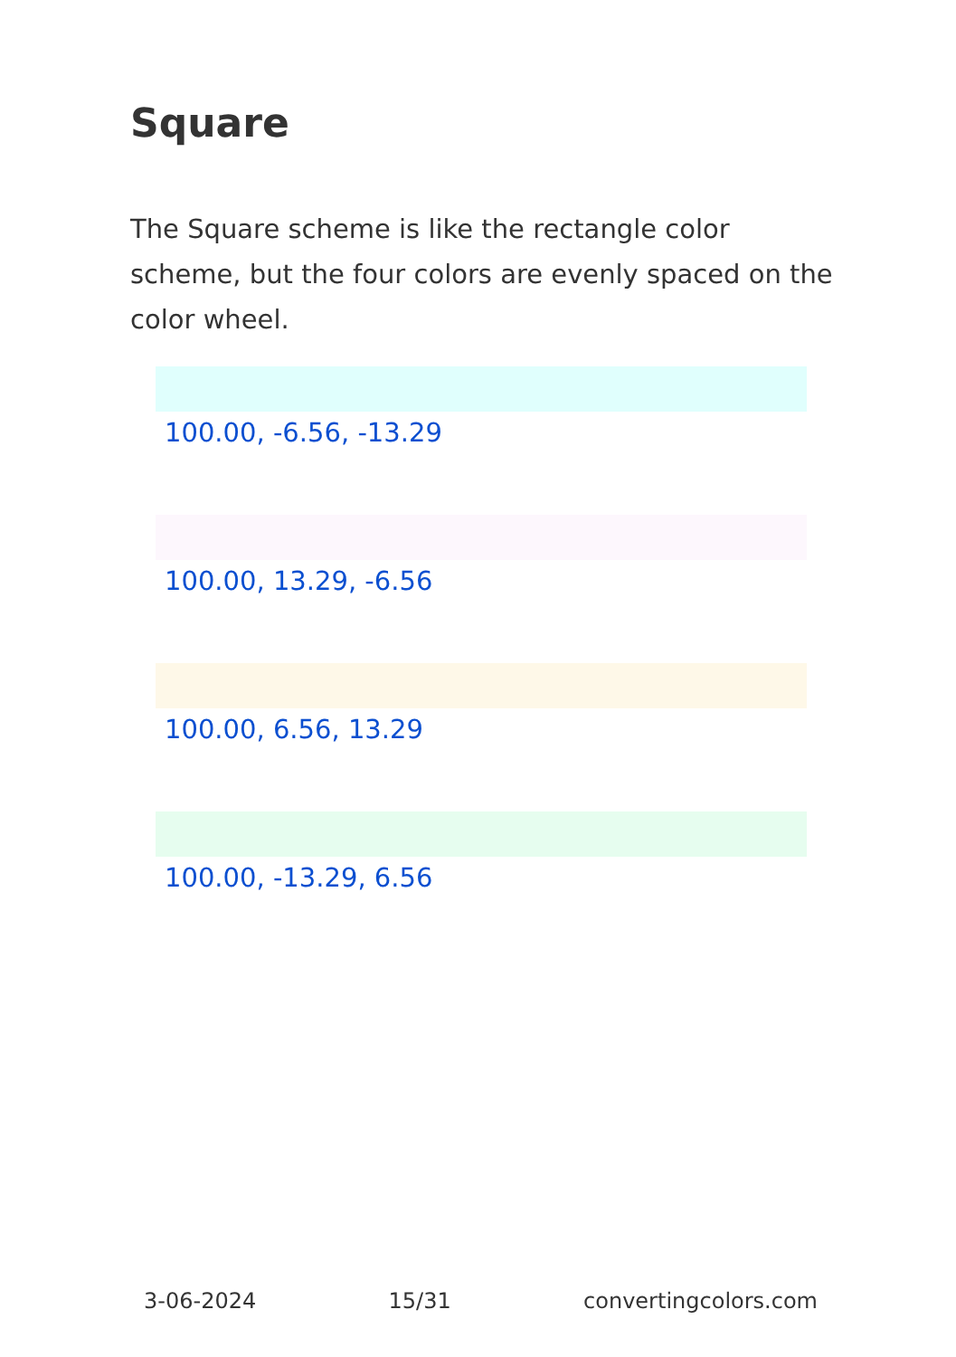Square
The Square scheme is like the rectangle color scheme, but the four colors are evenly spaced on the color wheel.
100.00, -6.56, -13.29
100.00, 13.29, -6.56
100.00, 6.56, 13.29
100.00, -13.29, 6.56
3-06-2024 15/31 convertingcolors.com